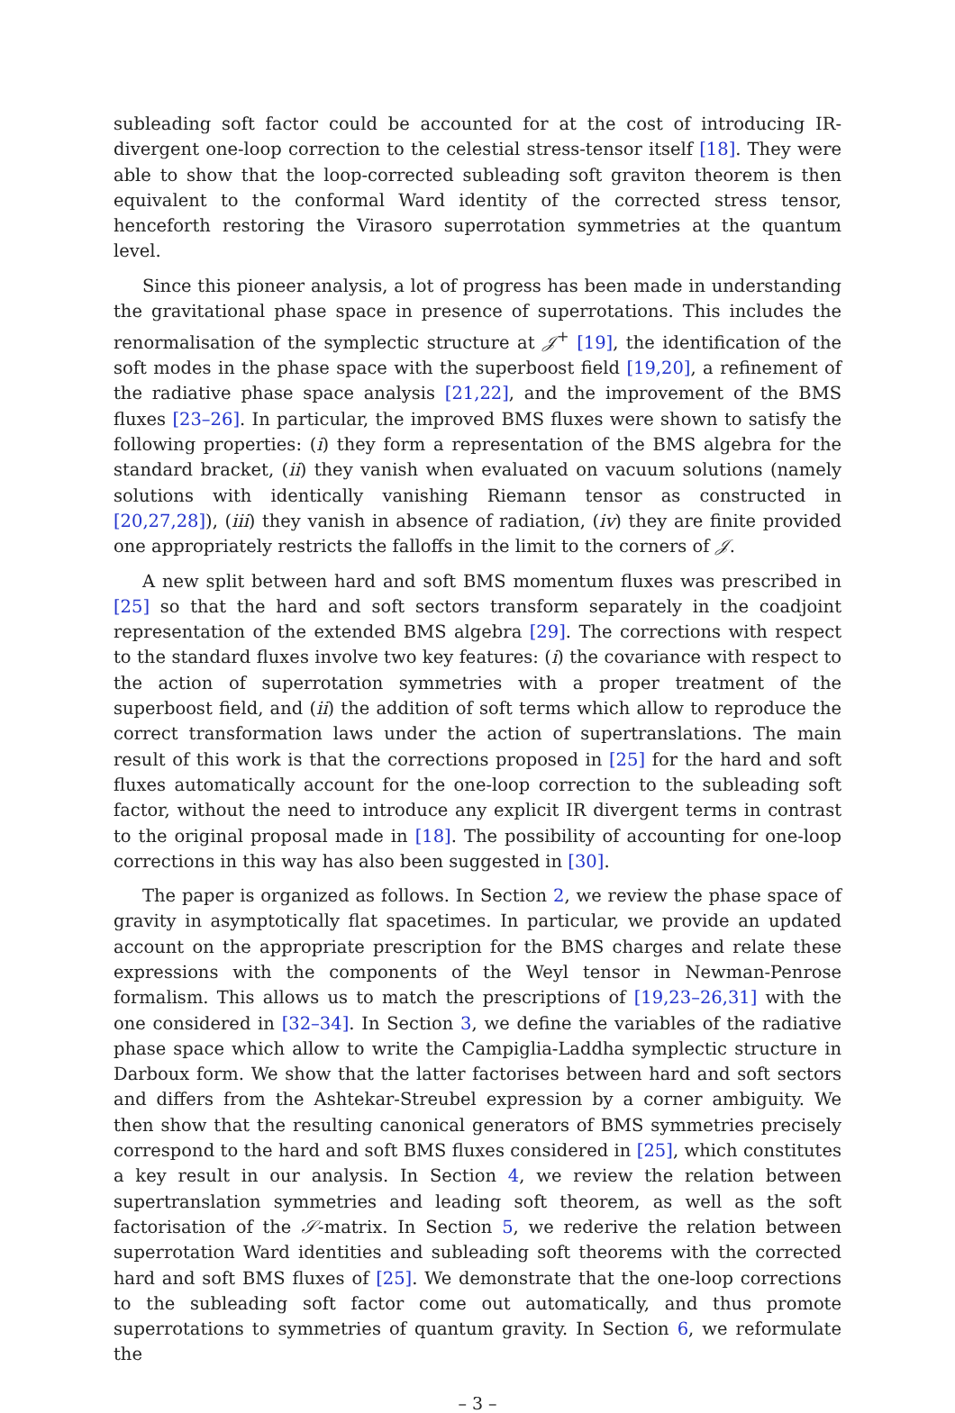subleading soft factor could be accounted for at the cost of introducing IR-divergent one-loop correction to the celestial stress-tensor itself [18]. They were able to show that the loop-corrected subleading soft graviton theorem is then equivalent to the conformal Ward identity of the corrected stress tensor, henceforth restoring the Virasoro superrotation symmetries at the quantum level.
Since this pioneer analysis, a lot of progress has been made in understanding the gravitational phase space in presence of superrotations. This includes the renormalisation of the symplectic structure at 𝒥<sup>+</sup> [19], the identification of the soft modes in the phase space with the superboost field [19,20], a refinement of the radiative phase space analysis [21,22], and the improvement of the BMS fluxes [23–26]. In particular, the improved BMS fluxes were shown to satisfy the following properties: (i) they form a representation of the BMS algebra for the standard bracket, (ii) they vanish when evaluated on vacuum solutions (namely solutions with identically vanishing Riemann tensor as constructed in [20,27,28]), (iii) they vanish in absence of radiation, (iv) they are finite provided one appropriately restricts the falloffs in the limit to the corners of 𝒥.
A new split between hard and soft BMS momentum fluxes was prescribed in [25] so that the hard and soft sectors transform separately in the coadjoint representation of the extended BMS algebra [29]. The corrections with respect to the standard fluxes involve two key features: (i) the covariance with respect to the action of superrotation symmetries with a proper treatment of the superboost field, and (ii) the addition of soft terms which allow to reproduce the correct transformation laws under the action of supertranslations. The main result of this work is that the corrections proposed in [25] for the hard and soft fluxes automatically account for the one-loop correction to the subleading soft factor, without the need to introduce any explicit IR divergent terms in contrast to the original proposal made in [18]. The possibility of accounting for one-loop corrections in this way has also been suggested in [30].
The paper is organized as follows. In Section 2, we review the phase space of gravity in asymptotically flat spacetimes. In particular, we provide an updated account on the appropriate prescription for the BMS charges and relate these expressions with the components of the Weyl tensor in Newman-Penrose formalism. This allows us to match the prescriptions of [19,23–26,31] with the one considered in [32–34]. In Section 3, we define the variables of the radiative phase space which allow to write the Campiglia-Laddha symplectic structure in Darboux form. We show that the latter factorises between hard and soft sectors and differs from the Ashtekar-Streubel expression by a corner ambiguity. We then show that the resulting canonical generators of BMS symmetries precisely correspond to the hard and soft BMS fluxes considered in [25], which constitutes a key result in our analysis. In Section 4, we review the relation between supertranslation symmetries and leading soft theorem, as well as the soft factorisation of the 𝒮-matrix. In Section 5, we rederive the relation between superrotation Ward identities and subleading soft theorems with the corrected hard and soft BMS fluxes of [25]. We demonstrate that the one-loop corrections to the subleading soft factor come out automatically, and thus promote superrotations to symmetries of quantum gravity. In Section 6, we reformulate the
– 3 –